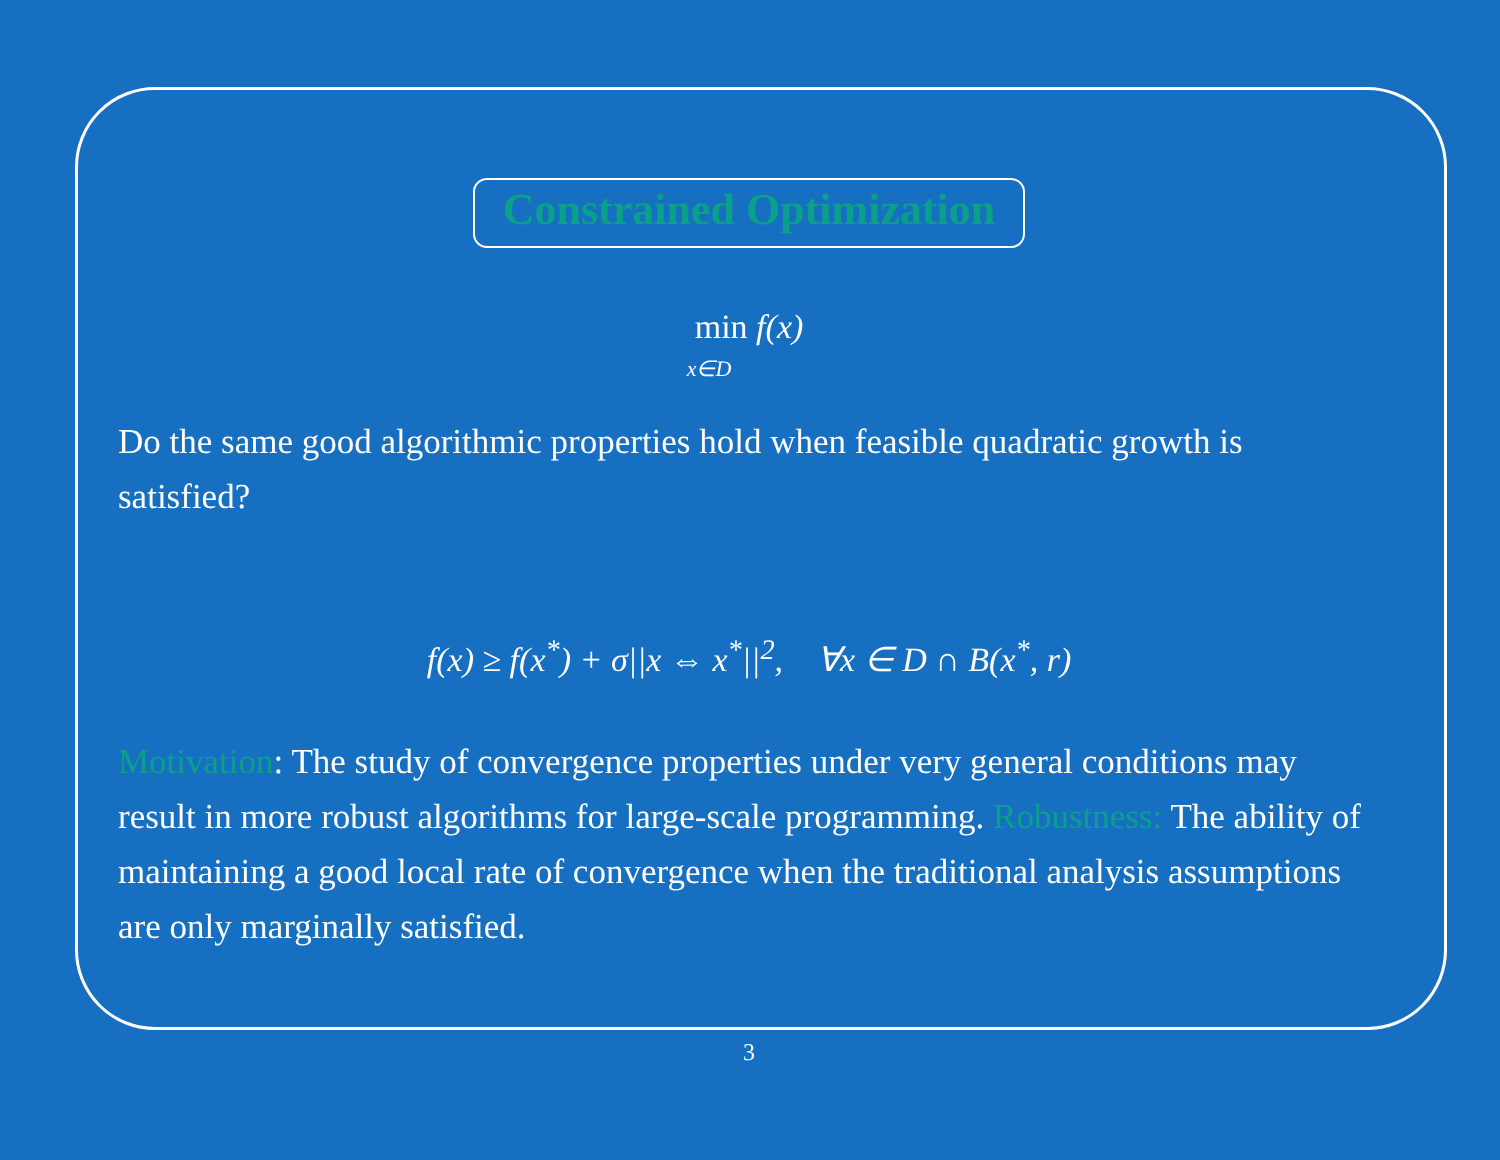Constrained Optimization
min f(x)
x∈D
Do the same good algorithmic properties hold when feasible quadratic growth is satisfied?
f(x) ≥ f(x<sup>*</sup>) + σ||x ⇔ x<sup>*</sup>||<sup>2</sup>, ∀x ∈ D ∩ B(x<sup>*</sup>, r)
Motivation: The study of convergence properties under very general conditions may result in more robust algorithms for large-scale programming. Robustness: The ability of maintaining a good local rate of convergence when the traditional analysis assumptions are only marginally satisfied.
3